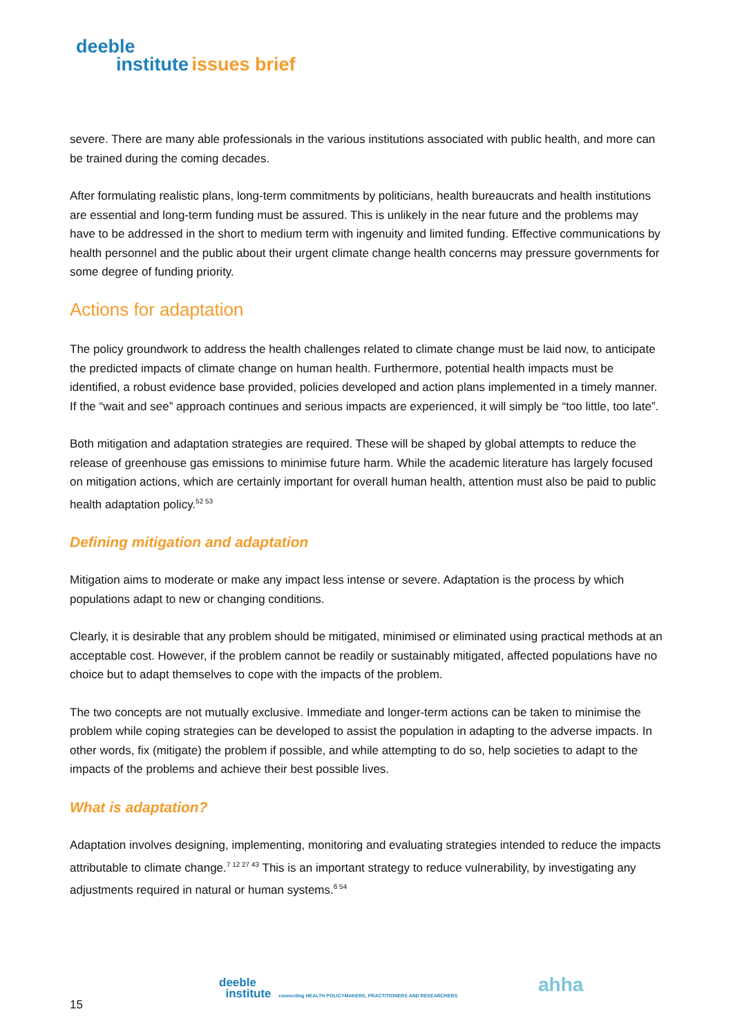deeble
institute issues brief
severe. There are many able professionals in the various institutions associated with public health, and more can be trained during the coming decades.
After formulating realistic plans, long-term commitments by politicians, health bureaucrats and health institutions are essential and long-term funding must be assured. This is unlikely in the near future and the problems may have to be addressed in the short to medium term with ingenuity and limited funding. Effective communications by health personnel and the public about their urgent climate change health concerns may pressure governments for some degree of funding priority.
Actions for adaptation
The policy groundwork to address the health challenges related to climate change must be laid now, to anticipate the predicted impacts of climate change on human health. Furthermore, potential health impacts must be identified, a robust evidence base provided, policies developed and action plans implemented in a timely manner. If the “wait and see” approach continues and serious impacts are experienced, it will simply be “too little, too late”.
Both mitigation and adaptation strategies are required. These will be shaped by global attempts to reduce the release of greenhouse gas emissions to minimise future harm. While the academic literature has largely focused on mitigation actions, which are certainly important for overall human health, attention must also be paid to public health adaptation policy.<sup>52 53</sup>
Defining mitigation and adaptation
Mitigation aims to moderate or make any impact less intense or severe. Adaptation is the process by which populations adapt to new or changing conditions.
Clearly, it is desirable that any problem should be mitigated, minimised or eliminated using practical methods at an acceptable cost. However, if the problem cannot be readily or sustainably mitigated, affected populations have no choice but to adapt themselves to cope with the impacts of the problem.
The two concepts are not mutually exclusive. Immediate and longer-term actions can be taken to minimise the problem while coping strategies can be developed to assist the population in adapting to the adverse impacts. In other words, fix (mitigate) the problem if possible, and while attempting to do so, help societies to adapt to the impacts of the problems and achieve their best possible lives.
What is adaptation?
Adaptation involves designing, implementing, monitoring and evaluating strategies intended to reduce the impacts attributable to climate change.<sup>7 12 27 43</sup> This is an important strategy to reduce vulnerability, by investigating any adjustments required in natural or human systems.<sup>6 54</sup>
deeble
institute connecting HEALTH POLICYMAKERS, PRACTITIONERS AND RESEARCHERS
ahha
15